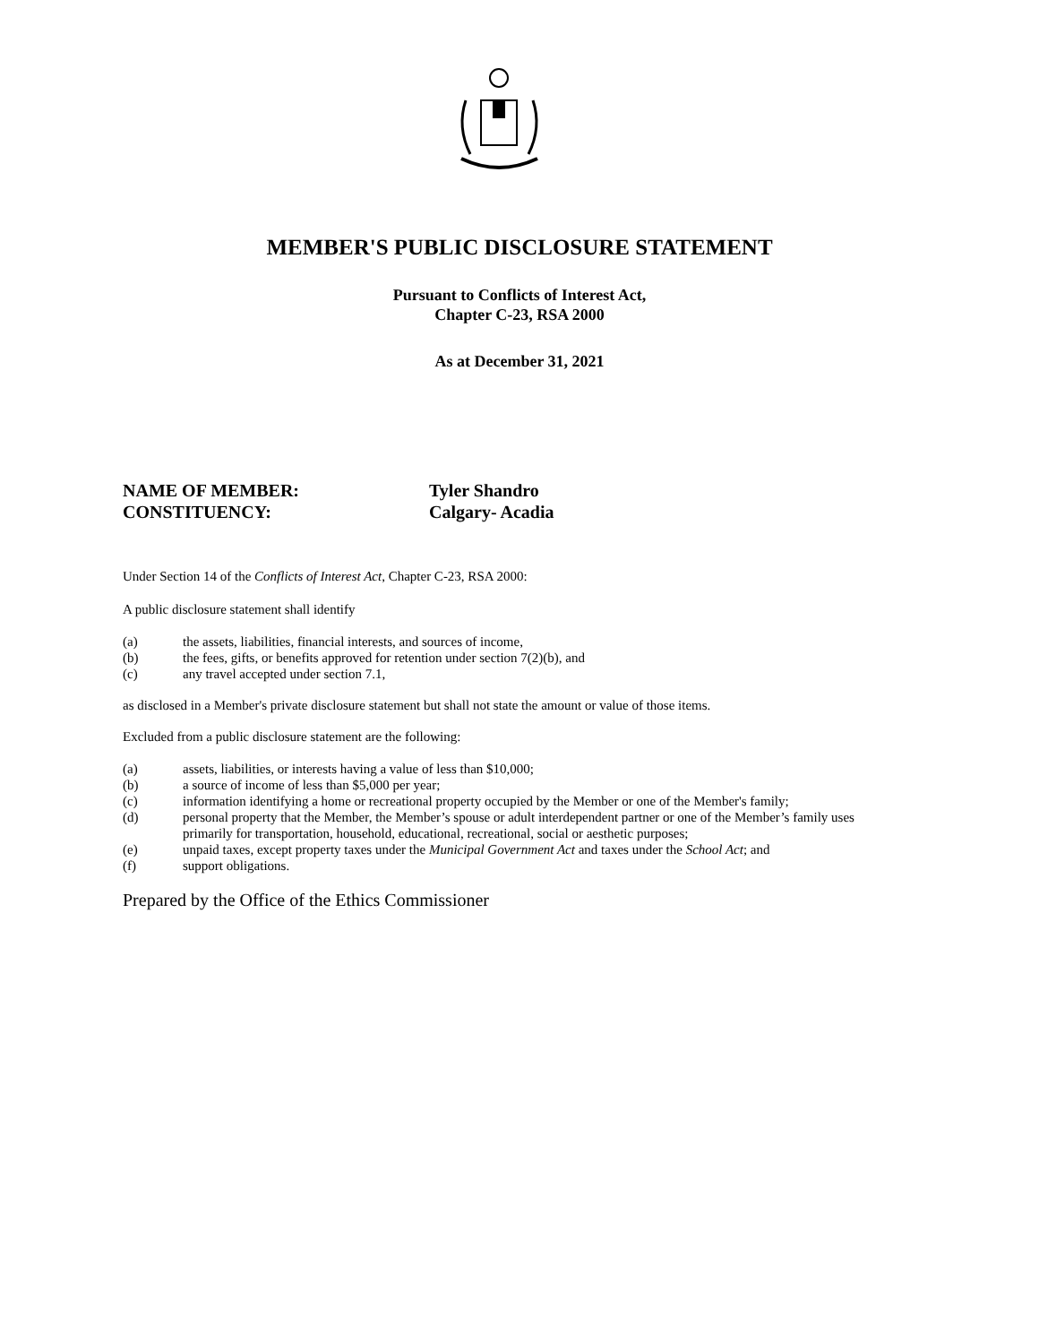MEMBER'S PUBLIC DISCLOSURE STATEMENT
Pursuant to Conflicts of Interest Act,
Chapter C-23, RSA 2000
As at December 31, 2021
NAME OF MEMBER: Tyler Shandro
CONSTITUENCY: Calgary- Acadia
Under Section 14 of the Conflicts of Interest Act, Chapter C-23, RSA 2000:
A public disclosure statement shall identify
(a) the assets, liabilities, financial interests, and sources of income,
(b) the fees, gifts, or benefits approved for retention under section 7(2)(b), and
(c) any travel accepted under section 7.1,
as disclosed in a Member's private disclosure statement but shall not state the amount or value of those items.
Excluded from a public disclosure statement are the following:
(a) assets, liabilities, or interests having a value of less than $10,000;
(b) a source of income of less than $5,000 per year;
(c) information identifying a home or recreational property occupied by the Member or one of the Member's family;
(d) personal property that the Member, the Member’s spouse or adult interdependent partner or one of the Member’s family uses primarily for transportation, household, educational, recreational, social or aesthetic purposes;
(e) unpaid taxes, except property taxes under the Municipal Government Act and taxes under the School Act; and
(f) support obligations.
Prepared by the Office of the Ethics Commissioner